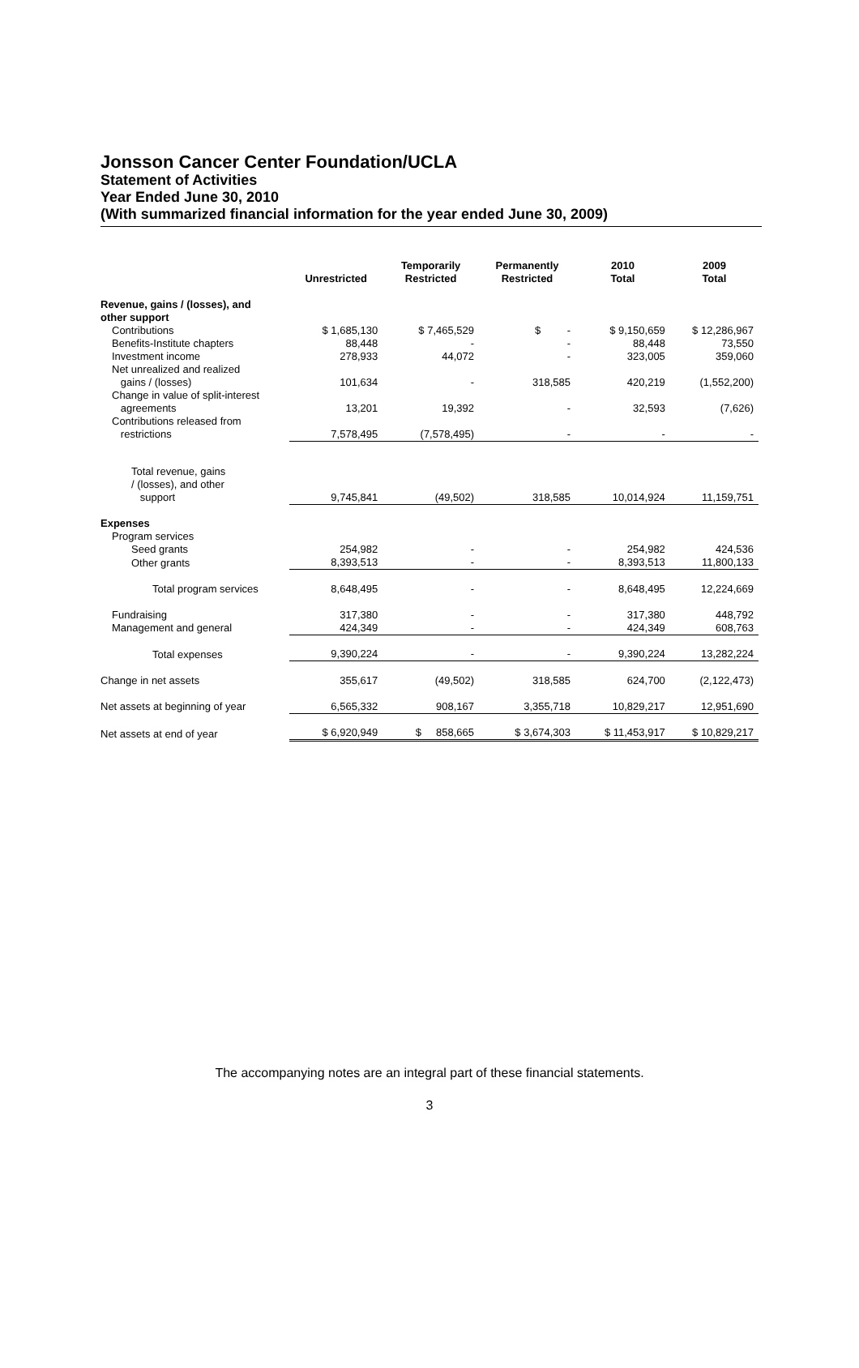Jonsson Cancer Center Foundation/UCLA
Statement of Activities
Year Ended June 30, 2010
(With summarized financial information for the year ended June 30, 2009)
| | Unrestricted | Temporarily Restricted | Permanently Restricted | 2010 Total | 2009 Total |
| --- | --- | --- | --- | --- | --- |
| Revenue, gains / (losses), and other support | | | | | |
| Contributions | $ 1,685,130 | $ 7,465,529 | $ - | $ 9,150,659 | $ 12,286,967 |
| Benefits-Institute chapters | 88,448 | - | - | 88,448 | 73,550 |
| Investment income | 278,933 | 44,072 | - | 323,005 | 359,060 |
| Net unrealized and realized gains / (losses) | 101,634 | - | 318,585 | 420,219 | (1,552,200) |
| Change in value of split-interest agreements | 13,201 | 19,392 | - | 32,593 | (7,626) |
| Contributions released from restrictions | 7,578,495 | (7,578,495) | - | - | - |
| Total revenue, gains / (losses), and other support | 9,745,841 | (49,502) | 318,585 | 10,014,924 | 11,159,751 |
| Expenses | | | | | |
| Program services | | | | | |
| Seed grants | 254,982 | - | - | 254,982 | 424,536 |
| Other grants | 8,393,513 | - | - | 8,393,513 | 11,800,133 |
| Total program services | 8,648,495 | - | - | 8,648,495 | 12,224,669 |
| Fundraising | 317,380 | - | - | 317,380 | 448,792 |
| Management and general | 424,349 | - | - | 424,349 | 608,763 |
| Total expenses | 9,390,224 | - | - | 9,390,224 | 13,282,224 |
| Change in net assets | 355,617 | (49,502) | 318,585 | 624,700 | (2,122,473) |
| Net assets at beginning of year | 6,565,332 | 908,167 | 3,355,718 | 10,829,217 | 12,951,690 |
| Net assets at end of year | $ 6,920,949 | $ 858,665 | $ 3,674,303 | $ 11,453,917 | $ 10,829,217 |
The accompanying notes are an integral part of these financial statements.
3